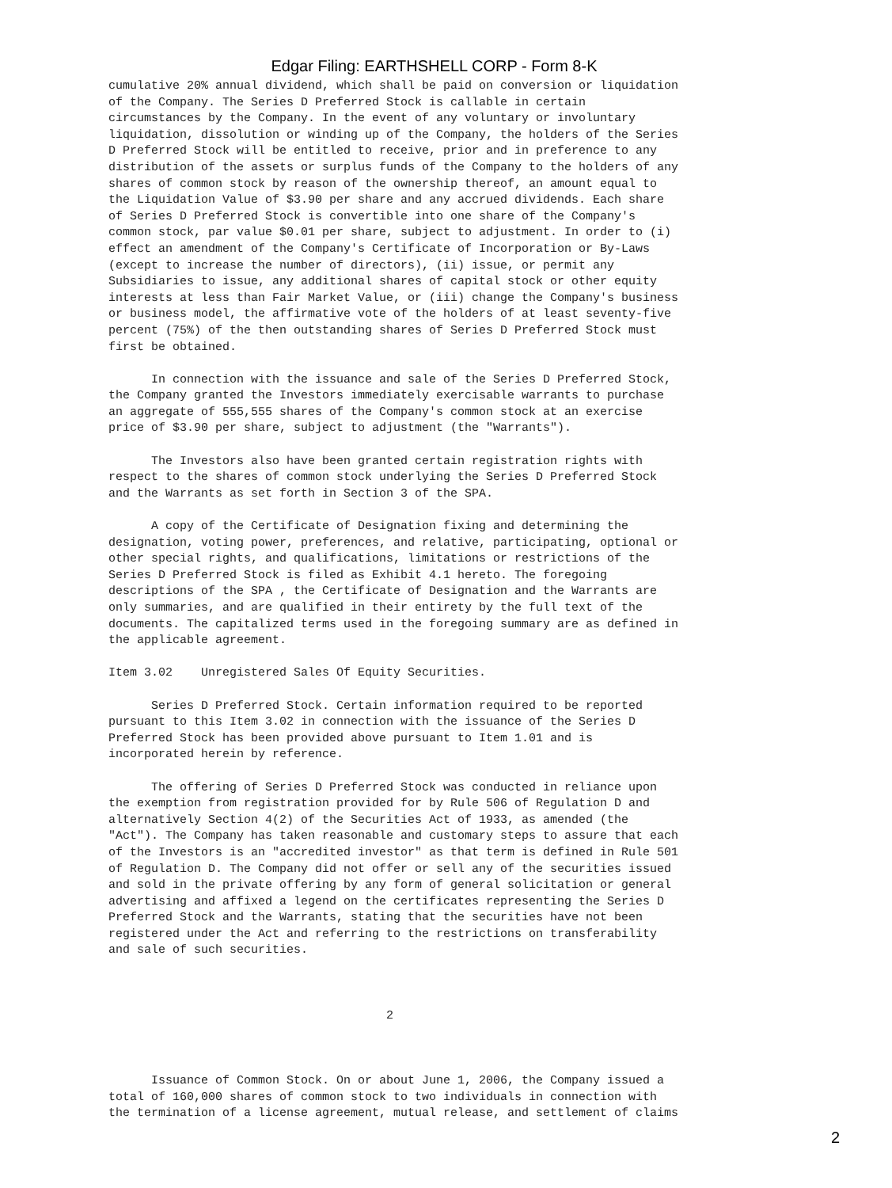Edgar Filing: EARTHSHELL CORP - Form 8-K
cumulative 20% annual dividend, which shall be paid on conversion or liquidation
of the Company. The Series D Preferred Stock is callable in certain
circumstances by the Company. In the event of any voluntary or involuntary
liquidation, dissolution or winding up of the Company, the holders of the Series
D Preferred Stock will be entitled to receive, prior and in preference to any
distribution of the assets or surplus funds of the Company to the holders of any
shares of common stock by reason of the ownership thereof, an amount equal to
the Liquidation Value of $3.90 per share and any accrued dividends. Each share
of Series D Preferred Stock is convertible into one share of the Company's
common stock, par value $0.01 per share, subject to adjustment. In order to (i)
effect an amendment of the Company's Certificate of Incorporation or By-Laws
(except to increase the number of directors), (ii) issue, or permit any
Subsidiaries to issue, any additional shares of capital stock or other equity
interests at less than Fair Market Value, or (iii) change the Company's business
or business model, the affirmative vote of the holders of at least seventy-five
percent (75%) of the then outstanding shares of Series D Preferred Stock must
first be obtained.

      In connection with the issuance and sale of the Series D Preferred Stock,
the Company granted the Investors immediately exercisable warrants to purchase
an aggregate of 555,555 shares of the Company's common stock at an exercise
price of $3.90 per share, subject to adjustment (the "Warrants").

      The Investors also have been granted certain registration rights with
respect to the shares of common stock underlying the Series D Preferred Stock
and the Warrants as set forth in Section 3 of the SPA.

      A copy of the Certificate of Designation fixing and determining the
designation, voting power, preferences, and relative, participating, optional or
other special rights, and qualifications, limitations or restrictions of the
Series D Preferred Stock is filed as Exhibit 4.1 hereto. The foregoing
descriptions of the SPA , the Certificate of Designation and the Warrants are
only summaries, and are qualified in their entirety by the full text of the
documents. The capitalized terms used in the foregoing summary are as defined in
the applicable agreement.

Item 3.02    Unregistered Sales Of Equity Securities.

      Series D Preferred Stock. Certain information required to be reported
pursuant to this Item 3.02 in connection with the issuance of the Series D
Preferred Stock has been provided above pursuant to Item 1.01 and is
incorporated herein by reference.

      The offering of Series D Preferred Stock was conducted in reliance upon
the exemption from registration provided for by Rule 506 of Regulation D and
alternatively Section 4(2) of the Securities Act of 1933, as amended (the
"Act"). The Company has taken reasonable and customary steps to assure that each
of the Investors is an "accredited investor" as that term is defined in Rule 501
of Regulation D. The Company did not offer or sell any of the securities issued
and sold in the private offering by any form of general solicitation or general
advertising and affixed a legend on the certificates representing the Series D
Preferred Stock and the Warrants, stating that the securities have not been
registered under the Act and referring to the restrictions on transferability
and sale of such securities.



                                       2



      Issuance of Common Stock. On or about June 1, 2006, the Company issued a
total of 160,000 shares of common stock to two individuals in connection with
the termination of a license agreement, mutual release, and settlement of claims
2